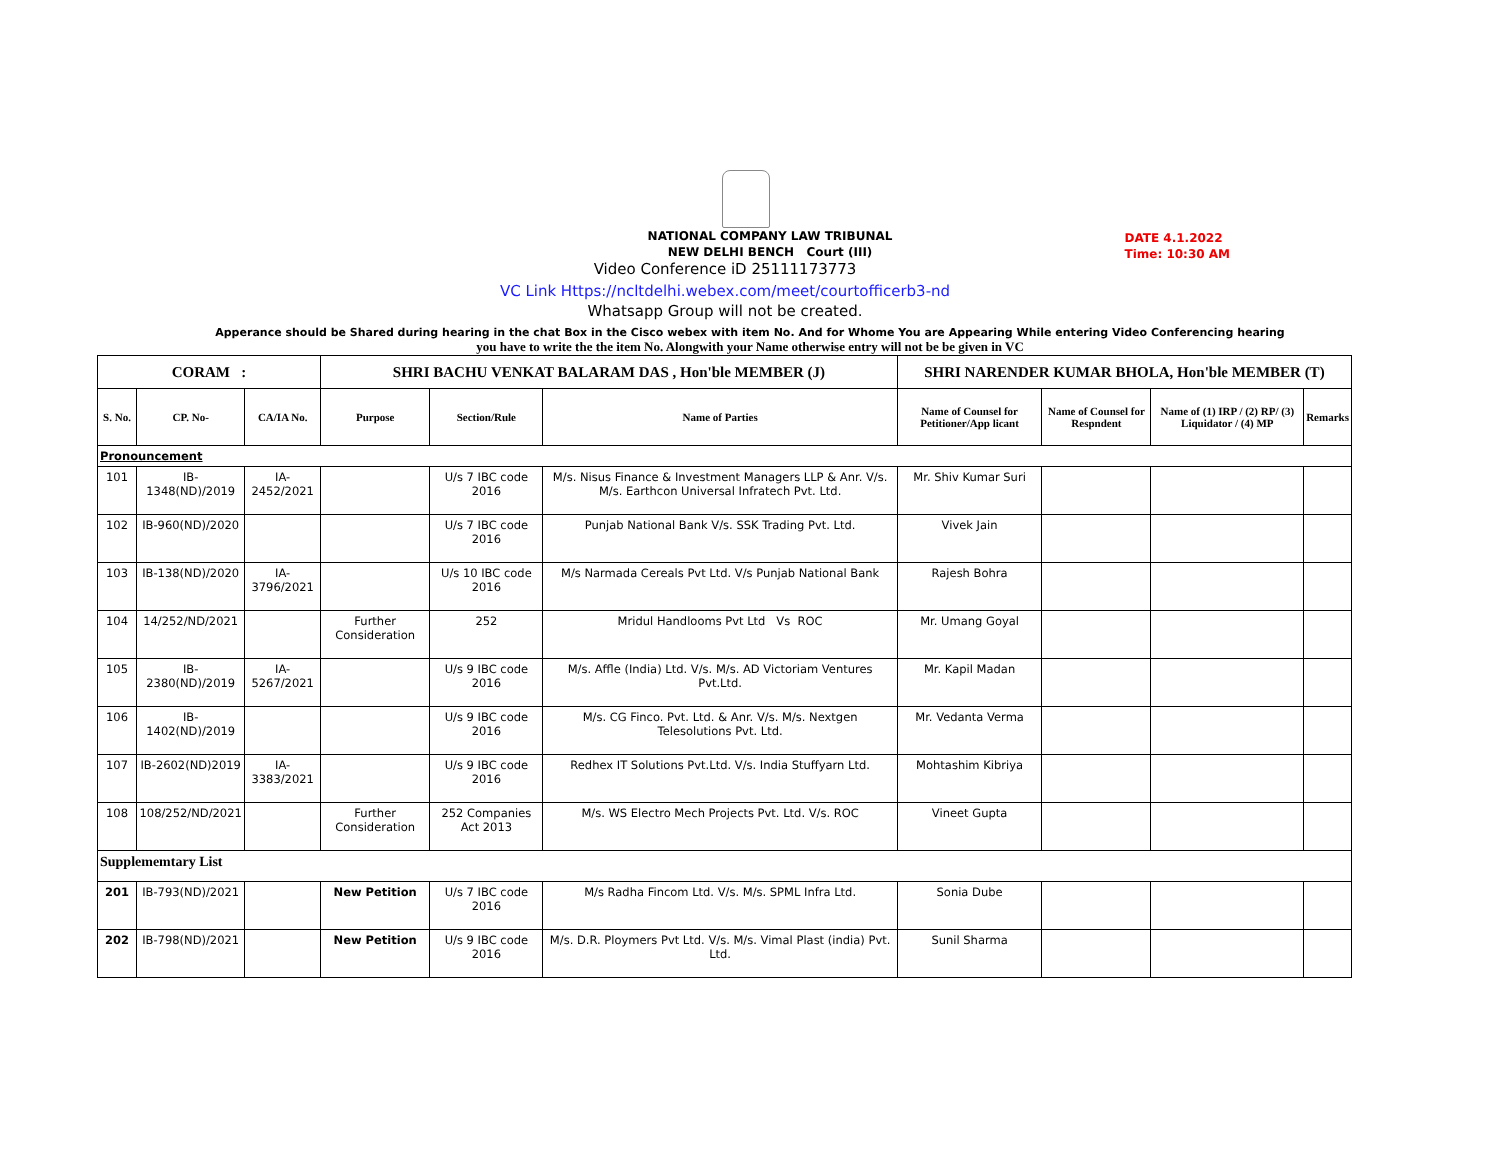NATIONAL COMPANY LAW TRIBUNAL
NEW DELHI BENCH Court (III)
DATE 4.1.2022
Time: 10:30 AM
Video Conference iD 25111173773
VC Link Https://ncltdelhi.webex.com/meet/courtofficerb3-nd
Whatsapp Group will not be created.
Apperance should be Shared during hearing in the chat Box in the Cisco webex with item No. And for Whome You are Appearing While entering Video Conferencing hearing
you have to write the the item No. Alongwith your Name otherwise entry will not be be given in VC
| CORAM : | | | SHRI BACHU VENKAT BALARAM DAS , Hon'ble MEMBER (J) | | | SHRI NARENDER KUMAR BHOLA, Hon'ble MEMBER (T) | | | |
| --- | --- | --- | --- | --- | --- | --- | --- | --- | --- |
| S. No. | CP. No- | CA/IA No. | Purpose | Section/Rule | Name of Parties | Name of Counsel for Petitioner/App licant | Name of Counsel for Respndent | Name of (1) IRP / (2) RP/ (3) Liquidator / (4) MP | Remarks |
| Pronouncement | | | | | | | | | |
| 101 | IB-1348(ND)/2019 | IA-2452/2021 | | U/s 7 IBC code 2016 | M/s. Nisus Finance & Investment Managers LLP & Anr. V/s. M/s. Earthcon Universal Infratech Pvt. Ltd. | Mr. Shiv Kumar Suri | | | |
| 102 | IB-960(ND)/2020 | | | U/s 7 IBC code 2016 | Punjab National Bank V/s. SSK Trading Pvt. Ltd. | Vivek Jain | | | |
| 103 | IB-138(ND)/2020 | IA-3796/2021 | | U/s 10 IBC code 2016 | M/s Narmada Cereals Pvt Ltd. V/s Punjab National Bank | Rajesh Bohra | | | |
| 104 | 14/252/ND/2021 | | Further Consideration | 252 | Mridul Handlooms Pvt Ltd Vs ROC | Mr. Umang Goyal | | | |
| 105 | IB-2380(ND)/2019 | IA-5267/2021 | | U/s 9 IBC code 2016 | M/s. Affle (India) Ltd. V/s. M/s. AD Victoriam Ventures Pvt.Ltd. | Mr. Kapil Madan | | | |
| 106 | IB-1402(ND)/2019 | | | U/s 9 IBC code 2016 | M/s. CG Finco. Pvt. Ltd. & Anr. V/s. M/s. Nextgen Telesolutions Pvt. Ltd. | Mr. Vedanta Verma | | | |
| 107 | IB-2602(ND)2019 | IA-3383/2021 | | U/s 9 IBC code 2016 | Redhex IT Solutions Pvt.Ltd. V/s. India Stuffyarn Ltd. | Mohtashim Kibriya | | | |
| 108 | 108/252/ND/2021 | | Further Consideration | 252 Companies Act 2013 | M/s. WS Electro Mech Projects Pvt. Ltd. V/s. ROC | Vineet Gupta | | | |
| Supplememtary List | | | | | | | | | |
| 201 | IB-793(ND)/2021 | | New Petition | U/s 7 IBC code 2016 | M/s Radha Fincom Ltd. V/s. M/s. SPML Infra Ltd. | Sonia Dube | | | |
| 202 | IB-798(ND)/2021 | | New Petition | U/s 9 IBC code 2016 | M/s. D.R. Ploymers Pvt Ltd. V/s. M/s. Vimal Plast (india) Pvt. Ltd. | Sunil Sharma | | | |